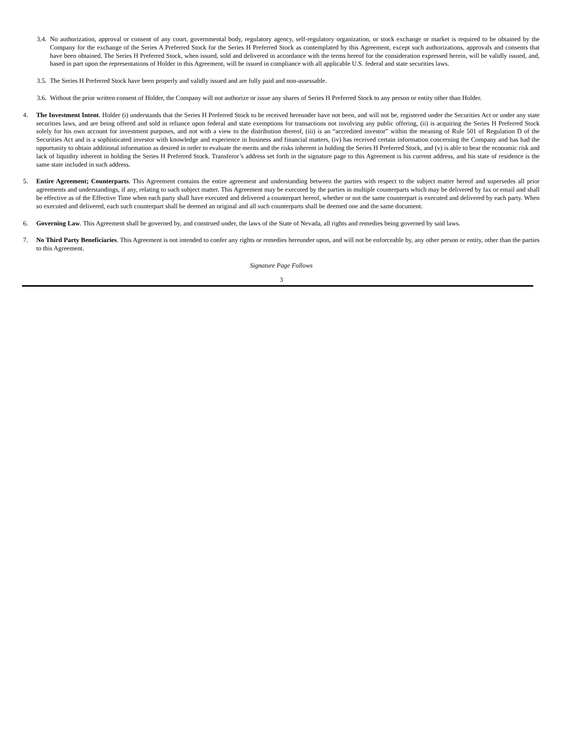3.4.
No authorization, approval or consent of any court, governmental body, regulatory agency, self-regulatory organization, or stock exchange or market is required to be obtained by the Company for the exchange of the Series A Preferred Stock for the Series H Preferred Stock as contemplated by this Agreement, except such authorizations, approvals and consents that have been obtained. The Series H Preferred Stock, when issued, sold and delivered in accordance with the terms hereof for the consideration expressed herein, will be validly issued, and, based in part upon the representations of Holder in this Agreement, will be issued in compliance with all applicable U.S. federal and state securities laws.
3.5.
The Series H Preferred Stock have been properly and validly issued and are fully paid and non-assessable.
3.6.
Without the prior written consent of Holder, the Company will not authorize or issue any shares of Series H Preferred Stock to any person or entity other than Holder.
4. The Investment Intent. Holder (i) understands that the Series H Preferred Stock to be received hereunder have not been, and will not be, registered under the Securities Act or under any state securities laws, and are being offered and sold in reliance upon federal and state exemptions for transactions not involving any public offering, (ii) is acquiring the Series H Preferred Stock solely for his own account for investment purposes, and not with a view to the distribution thereof, (iii) is an “accredited investor” within the meaning of Rule 501 of Regulation D of the Securities Act and is a sophisticated investor with knowledge and experience in business and financial matters, (iv) has received certain information concerning the Company and has had the opportunity to obtain additional information as desired in order to evaluate the merits and the risks inherent in holding the Series H Preferred Stock, and (v) is able to bear the economic risk and lack of liquidity inherent in holding the Series H Preferred Stock. Transferor’s address set forth in the signature page to this Agreement is his current address, and his state of residence is the same state included in such address.
5. Entire Agreement; Counterparts. This Agreement contains the entire agreement and understanding between the parties with respect to the subject matter hereof and supersedes all prior agreements and understandings, if any, relating to such subject matter. This Agreement may be executed by the parties in multiple counterparts which may be delivered by fax or email and shall be effective as of the Effective Time when each party shall have executed and delivered a counterpart hereof, whether or not the same counterpart is executed and delivered by each party. When so executed and delivered, each such counterpart shall be deemed an original and all such counterparts shall be deemed one and the same document.
6. Governing Law. This Agreement shall be governed by, and construed under, the laws of the State of Nevada, all rights and remedies being governed by said laws.
7. No Third Party Beneficiaries. This Agreement is not intended to confer any rights or remedies hereunder upon, and will not be enforceable by, any other person or entity, other than the parties to this Agreement.
Signature Page Follows
3